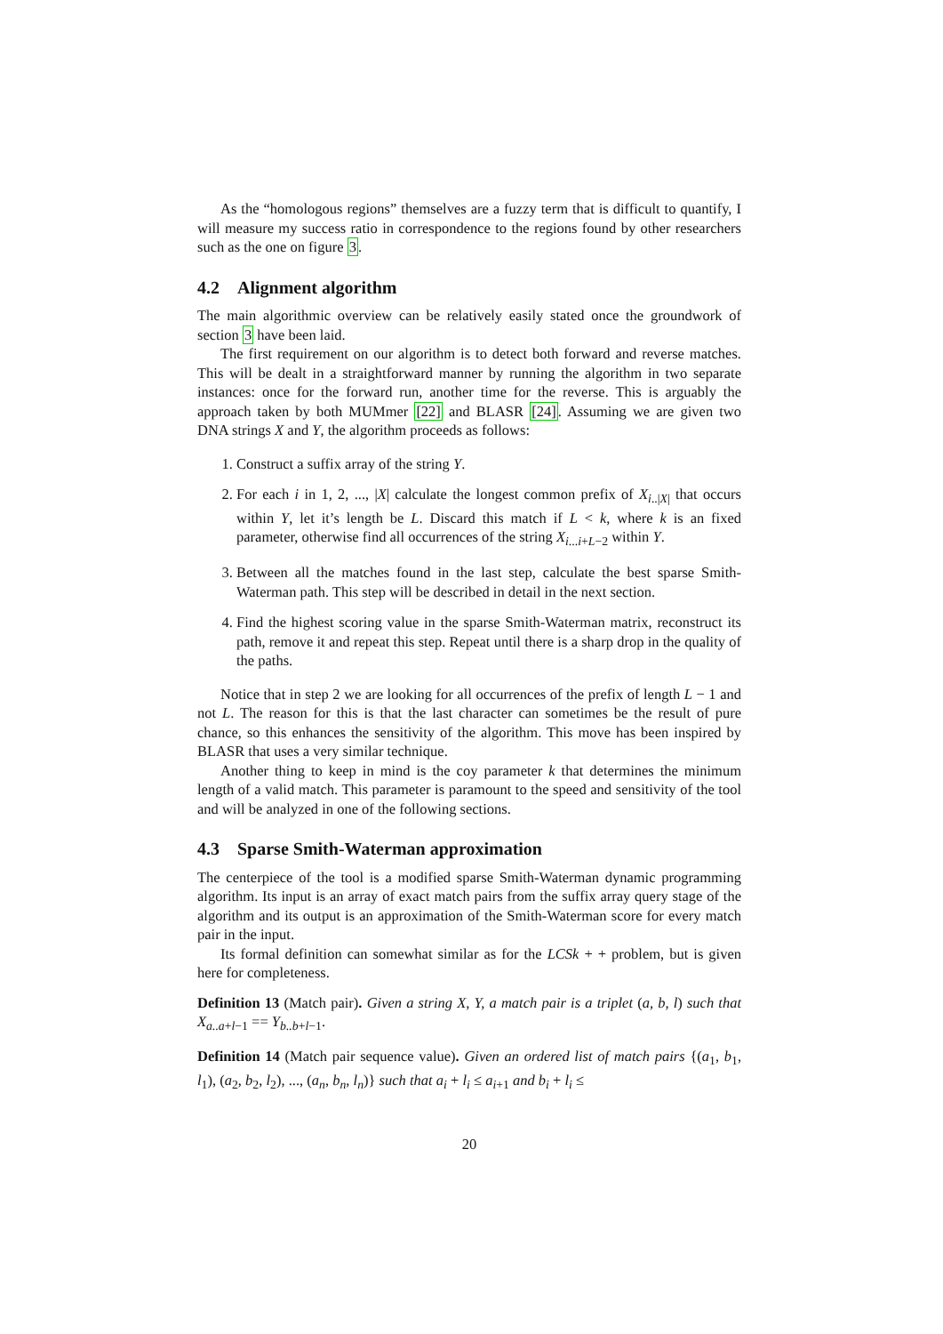As the “homologous regions” themselves are a fuzzy term that is difficult to quantify, I will measure my success ratio in correspondence to the regions found by other researchers such as the one on figure 3.
4.2 Alignment algorithm
The main algorithmic overview can be relatively easily stated once the groundwork of section 3 have been laid.
The first requirement on our algorithm is to detect both forward and reverse matches. This will be dealt in a straightforward manner by running the algorithm in two separate instances: once for the forward run, another time for the reverse. This is arguably the approach taken by both MUMmer [22] and BLASR [24]. Assuming we are given two DNA strings X and Y, the algorithm proceeds as follows:
1. Construct a suffix array of the string Y.
2. For each i in 1, 2, ..., |X| calculate the longest common prefix of X<sub>i..|X|</sub> that occurs within Y, let it’s length be L. Discard this match if L < k, where k is an fixed parameter, otherwise find all occurrences of the string X<sub>i...i+L−2</sub> within Y.
3. Between all the matches found in the last step, calculate the best sparse Smith-Waterman path. This step will be described in detail in the next section.
4. Find the highest scoring value in the sparse Smith-Waterman matrix, reconstruct its path, remove it and repeat this step. Repeat until there is a sharp drop in the quality of the paths.
Notice that in step 2 we are looking for all occurrences of the prefix of length L − 1 and not L. The reason for this is that the last character can sometimes be the result of pure chance, so this enhances the sensitivity of the algorithm. This move has been inspired by BLASR that uses a very similar technique.
Another thing to keep in mind is the coy parameter k that determines the minimum length of a valid match. This parameter is paramount to the speed and sensitivity of the tool and will be analyzed in one of the following sections.
4.3 Sparse Smith-Waterman approximation
The centerpiece of the tool is a modified sparse Smith-Waterman dynamic programming algorithm. Its input is an array of exact match pairs from the suffix array query stage of the algorithm and its output is an approximation of the Smith-Waterman score for every match pair in the input.
Its formal definition can somewhat similar as for the LCSk + + problem, but is given here for completeness.
Definition 13 (Match pair). Given a string X, Y, a match pair is a triplet (a, b, l) such that X<sub>a..a+l−1</sub> == Y<sub>b..b+l−1</sub>.
Definition 14 (Match pair sequence value). Given an ordered list of match pairs {(a<sub>1</sub>, b<sub>1</sub>, l<sub>1</sub>), (a<sub>2</sub>, b<sub>2</sub>, l<sub>2</sub>), ..., (a<sub>n</sub>, b<sub>n</sub>, l<sub>n</sub>)} such that a<sub>i</sub> + l<sub>i</sub> ≤ a<sub>i+1</sub> and b<sub>i</sub> + l<sub>i</sub> ≤
20